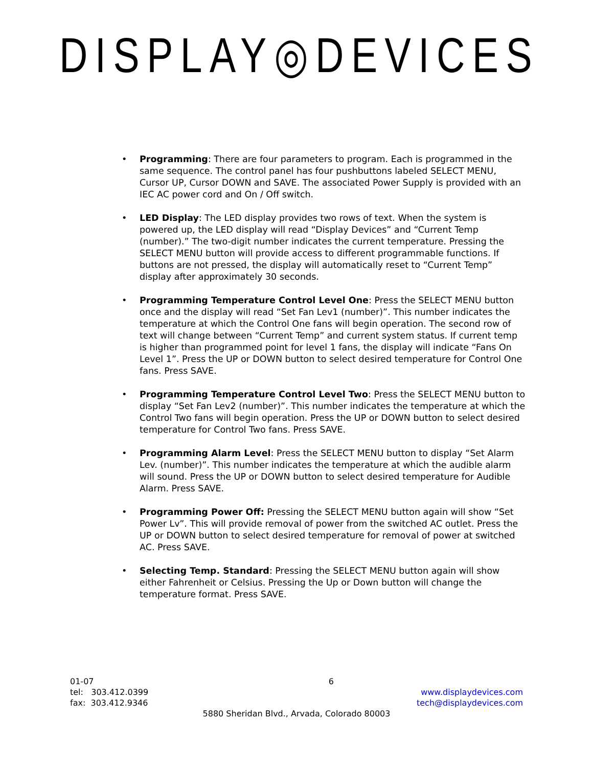DISPLAY◎DEVICES
• Programming: There are four parameters to program. Each is programmed in the same sequence. The control panel has four pushbuttons labeled SELECT MENU, Cursor UP, Cursor DOWN and SAVE. The associated Power Supply is provided with an IEC AC power cord and On / Off switch.
• LED Display: The LED display provides two rows of text. When the system is powered up, the LED display will read “Display Devices” and “Current Temp (number).” The two-digit number indicates the current temperature. Pressing the SELECT MENU button will provide access to different programmable functions. If buttons are not pressed, the display will automatically reset to “Current Temp” display after approximately 30 seconds.
• Programming Temperature Control Level One: Press the SELECT MENU button once and the display will read “Set Fan Lev1 (number)”. This number indicates the temperature at which the Control One fans will begin operation. The second row of text will change between “Current Temp” and current system status. If current temp is higher than programmed point for level 1 fans, the display will indicate “Fans On Level 1”. Press the UP or DOWN button to select desired temperature for Control One fans. Press SAVE.
• Programming Temperature Control Level Two: Press the SELECT MENU button to display “Set Fan Lev2 (number)”. This number indicates the temperature at which the Control Two fans will begin operation. Press the UP or DOWN button to select desired temperature for Control Two fans. Press SAVE.
• Programming Alarm Level: Press the SELECT MENU button to display “Set Alarm Lev. (number)”. This number indicates the temperature at which the audible alarm will sound. Press the UP or DOWN button to select desired temperature for Audible Alarm. Press SAVE.
• Programming Power Off: Pressing the SELECT MENU button again will show “Set Power Lv”. This will provide removal of power from the switched AC outlet. Press the UP or DOWN button to select desired temperature for removal of power at switched AC. Press SAVE.
• Selecting Temp. Standard: Pressing the SELECT MENU button again will show either Fahrenheit or Celsius. Pressing the Up or Down button will change the temperature format. Press SAVE.
01-07 6
tel: 303.412.0399 www.displaydevices.com
fax: 303.412.9346 tech@displaydevices.com
5880 Sheridan Blvd., Arvada, Colorado 80003